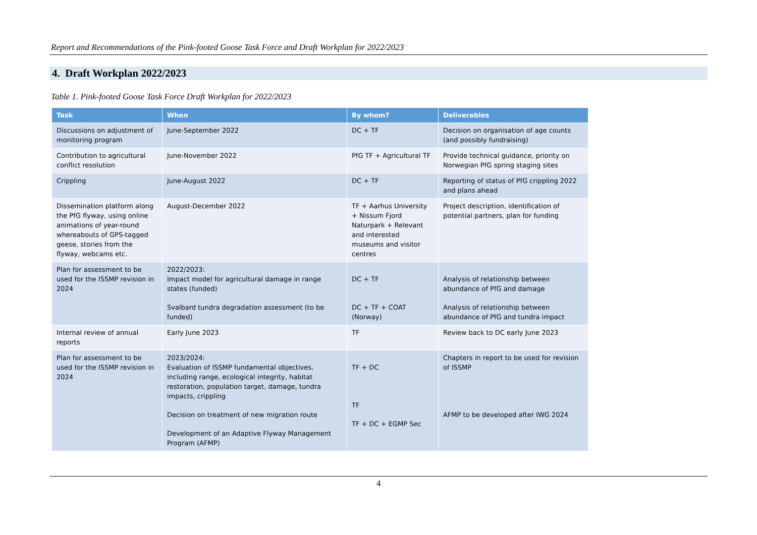Report and Recommendations of the Pink-footed Goose Task Force and Draft Workplan for 2022/2023
4. Draft Workplan 2022/2023
Table 1. Pink-footed Goose Task Force Draft Workplan for 2022/2023
| Task | When | By whom? | Deliverables |
| --- | --- | --- | --- |
| Discussions on adjustment of monitoring program | June-September 2022 | DC + TF | Decision on organisation of age counts (and possibly fundraising) |
| Contribution to agricultural conflict resolution | June-November 2022 | PfG TF + Agricultural TF | Provide technical guidance, priority on Norwegian PfG spring staging sites |
| Crippling | June-August 2022 | DC + TF | Reporting of status of PfG crippling 2022 and plans ahead |
| Dissemination platform along the PfG flyway, using online animations of year-round whereabouts of GPS-tagged geese, stories from the flyway, webcams etc. | August-December 2022 | TF + Aarhus University + Nissum Fjord Naturpark + Relevant and interested museums and visitor centres | Project description, identification of potential partners, plan for funding |
| Plan for assessment to be used for the ISSMP revision in 2024 | 2022/2023: Impact model for agricultural damage in range states (funded) Svalbard tundra degradation assessment (to be funded) | DC + TF DC + TF + COAT (Norway) | Analysis of relationship between abundance of PfG and damage Analysis of relationship between abundance of PfG and tundra impact |
| Internal review of annual reports | Early June 2023 | TF | Review back to DC early June 2023 |
| Plan for assessment to be used for the ISSMP revision in 2024 | 2023/2024: Evaluation of ISSMP fundamental objectives, including range, ecological integrity, habitat restoration, population target, damage, tundra impacts, crippling Decision on treatment of new migration route Development of an Adaptive Flyway Management Program (AFMP) | TF + DC TF TF + DC + EGMP Sec | Chapters in report to be used for revision of ISSMP AFMP to be developed after IWG 2024 |
4